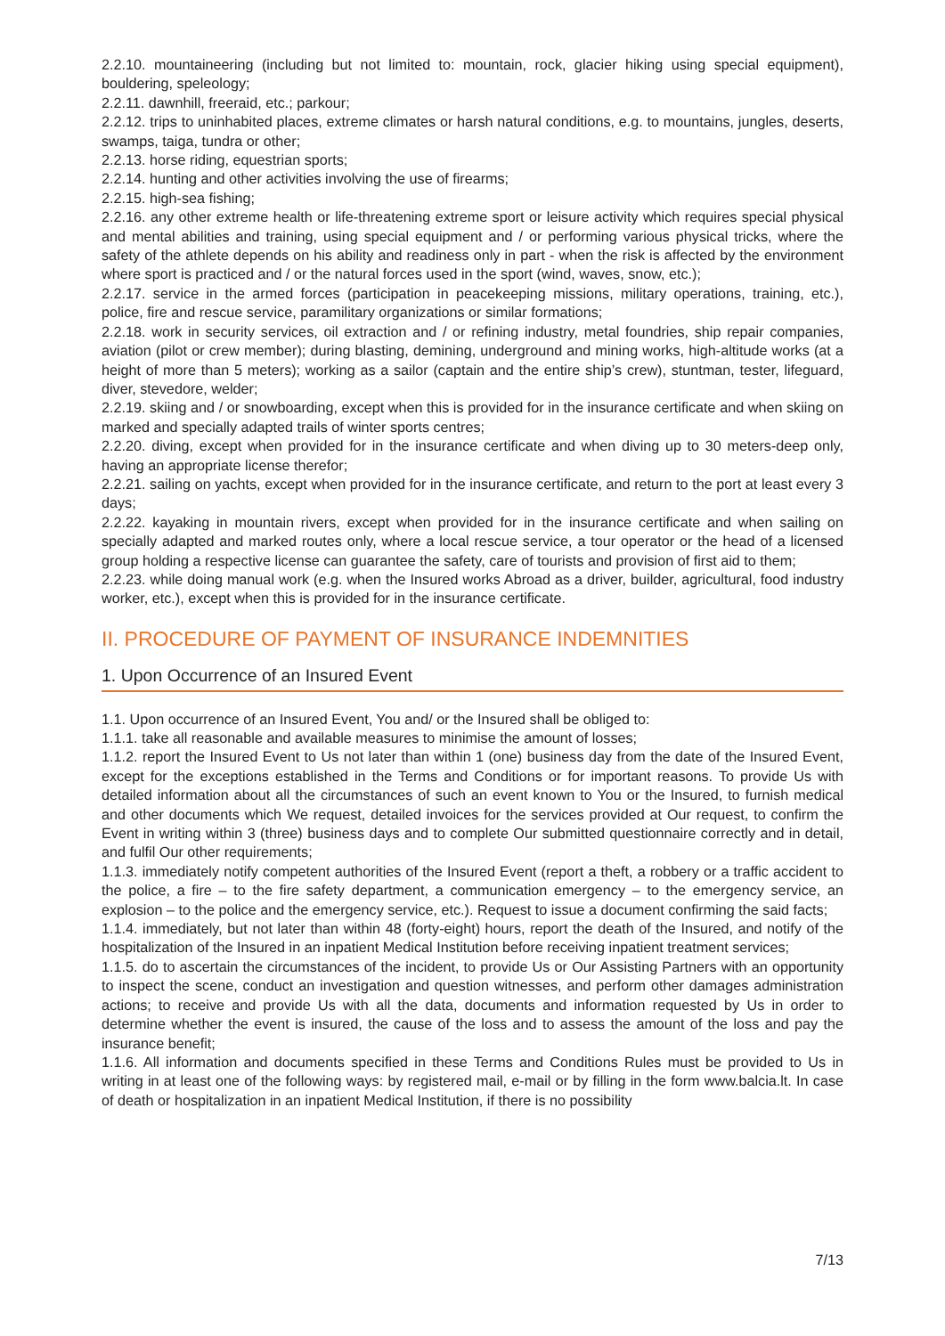2.2.10. mountaineering (including but not limited to: mountain, rock, glacier hiking using special equipment), bouldering, speleology;
2.2.11. dawnhill, freeraid, etc.; parkour;
2.2.12. trips to uninhabited places, extreme climates or harsh natural conditions, e.g. to mountains, jungles, deserts, swamps, taiga, tundra or other;
2.2.13. horse riding, equestrian sports;
2.2.14. hunting and other activities involving the use of firearms;
2.2.15. high-sea fishing;
2.2.16. any other extreme health or life-threatening extreme sport or leisure activity which requires special physical and mental abilities and training, using special equipment and / or performing various physical tricks, where the safety of the athlete depends on his ability and readiness only in part - when the risk is affected by the environment where sport is practiced and / or the natural forces used in the sport (wind, waves, snow, etc.);
2.2.17. service in the armed forces (participation in peacekeeping missions, military operations, training, etc.), police, fire and rescue service, paramilitary organizations or similar formations;
2.2.18. work in security services, oil extraction and / or refining industry, metal foundries, ship repair companies, aviation (pilot or crew member); during blasting, demining, underground and mining works, high-altitude works (at a height of more than 5 meters); working as a sailor (captain and the entire ship’s crew), stuntman, tester, lifeguard, diver, stevedore, welder;
2.2.19. skiing and / or snowboarding, except when this is provided for in the insurance certificate and when skiing on marked and specially adapted trails of winter sports centres;
2.2.20. diving, except when provided for in the insurance certificate and when diving up to 30 meters-deep only, having an appropriate license therefor;
2.2.21. sailing on yachts, except when provided for in the insurance certificate, and return to the port at least every 3 days;
2.2.22. kayaking in mountain rivers, except when provided for in the insurance certificate and when sailing on specially adapted and marked routes only, where a local rescue service, a tour operator or the head of a licensed group holding a respective license can guarantee the safety, care of tourists and provision of first aid to them;
2.2.23. while doing manual work (e.g. when the Insured works Abroad as a driver, builder, agricultural, food industry worker, etc.), except when this is provided for in the insurance certificate.
II. PROCEDURE OF PAYMENT OF INSURANCE INDEMNITIES
1. Upon Occurrence of an Insured Event
1.1. Upon occurrence of an Insured Event, You and/ or the Insured shall be obliged to:
1.1.1. take all reasonable and available measures to minimise the amount of losses;
1.1.2. report the Insured Event to Us not later than within 1 (one) business day from the date of the Insured Event, except for the exceptions established in the Terms and Conditions or for important reasons. To provide Us with detailed information about all the circumstances of such an event known to You or the Insured, to furnish medical and other documents which We request, detailed invoices for the services provided at Our request, to confirm the Event in writing within 3 (three) business days and to complete Our submitted questionnaire correctly and in detail, and fulfil Our other requirements;
1.1.3. immediately notify competent authorities of the Insured Event (report a theft, a robbery or a traffic accident to the police, a fire – to the fire safety department, a communication emergency – to the emergency service, an explosion – to the police and the emergency service, etc.). Request to issue a document confirming the said facts;
1.1.4. immediately, but not later than within 48 (forty-eight) hours, report the death of the Insured, and notify of the hospitalization of the Insured in an inpatient Medical Institution before receiving inpatient treatment services;
1.1.5. do to ascertain the circumstances of the incident, to provide Us or Our Assisting Partners with an opportunity to inspect the scene, conduct an investigation and question witnesses, and perform other damages administration actions; to receive and provide Us with all the data, documents and information requested by Us in order to determine whether the event is insured, the cause of the loss and to assess the amount of the loss and pay the insurance benefit;
1.1.6. All information and documents specified in these Terms and Conditions Rules must be provided to Us in writing in at least one of the following ways: by registered mail, e-mail or by filling in the form www.balcia.lt. In case of death or hospitalization in an inpatient Medical Institution, if there is no possibility
7/13